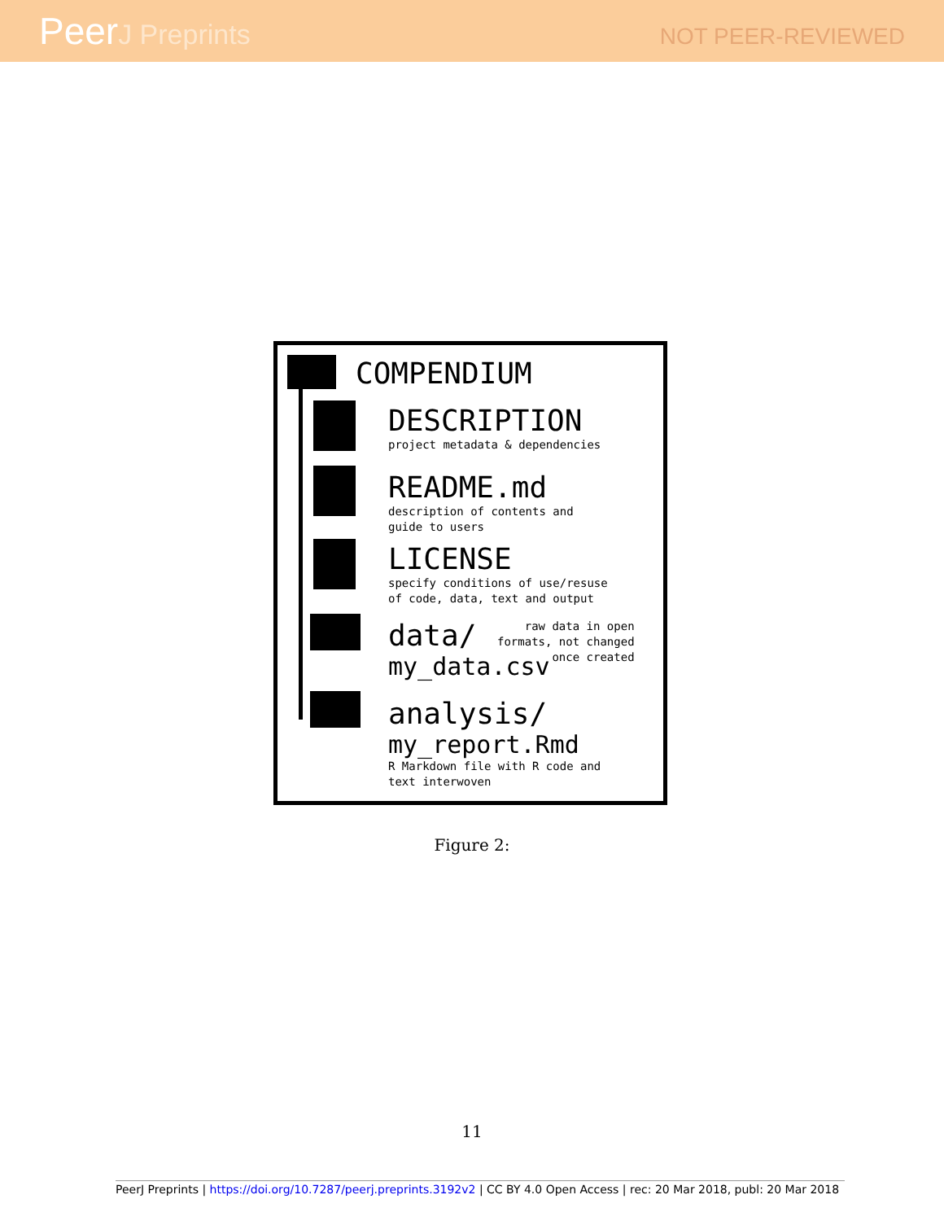PeerJ Preprints
NOT PEER-REVIEWED
COMPENDIUM
DESCRIPTION
project metadata & dependencies
README.md
description of contents and
guide to users
LICENSE
specify conditions of use/resuse
of code, data, text and output
data/
my_data.csv
raw data in open
formats, not changed
once created
analysis/
my_report.Rmd
R Markdown file with R code and
text interwoven
Figure 2:
11
PeerJ Preprints | https://doi.org/10.7287/peerj.preprints.3192v2 | CC BY 4.0 Open Access | rec: 20 Mar 2018, publ: 20 Mar 2018